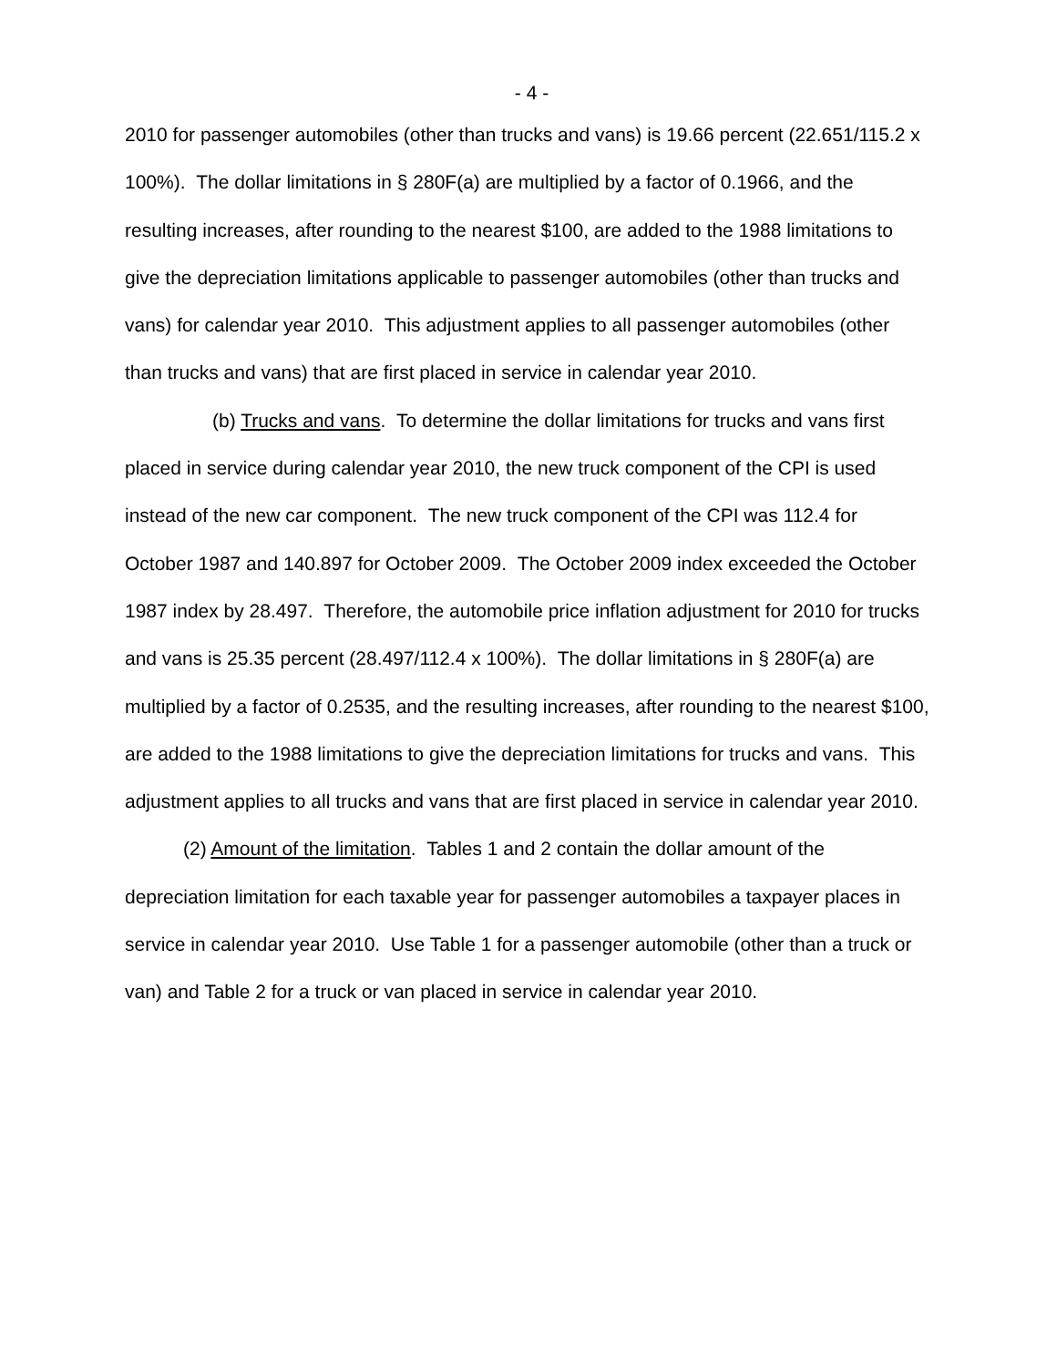- 4 -
2010 for passenger automobiles (other than trucks and vans) is 19.66 percent (22.651/115.2 x 100%). The dollar limitations in § 280F(a) are multiplied by a factor of 0.1966, and the resulting increases, after rounding to the nearest $100, are added to the 1988 limitations to give the depreciation limitations applicable to passenger automobiles (other than trucks and vans) for calendar year 2010. This adjustment applies to all passenger automobiles (other than trucks and vans) that are first placed in service in calendar year 2010.
(b) Trucks and vans. To determine the dollar limitations for trucks and vans first placed in service during calendar year 2010, the new truck component of the CPI is used instead of the new car component. The new truck component of the CPI was 112.4 for October 1987 and 140.897 for October 2009. The October 2009 index exceeded the October 1987 index by 28.497. Therefore, the automobile price inflation adjustment for 2010 for trucks and vans is 25.35 percent (28.497/112.4 x 100%). The dollar limitations in § 280F(a) are multiplied by a factor of 0.2535, and the resulting increases, after rounding to the nearest $100, are added to the 1988 limitations to give the depreciation limitations for trucks and vans. This adjustment applies to all trucks and vans that are first placed in service in calendar year 2010.
(2) Amount of the limitation. Tables 1 and 2 contain the dollar amount of the depreciation limitation for each taxable year for passenger automobiles a taxpayer places in service in calendar year 2010. Use Table 1 for a passenger automobile (other than a truck or van) and Table 2 for a truck or van placed in service in calendar year 2010.